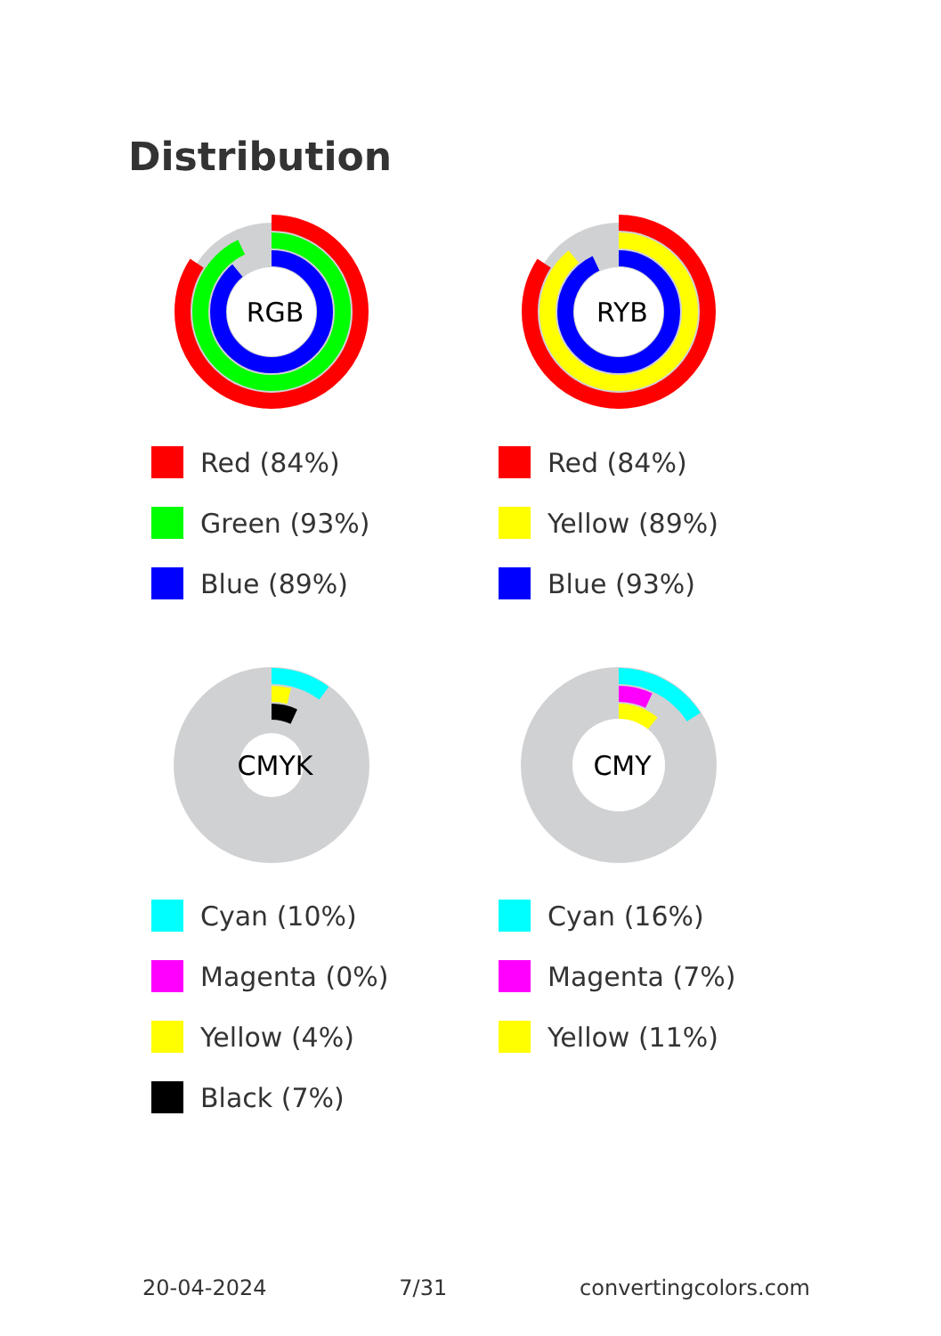Distribution
RGB
Red (84%)
Green (93%)
Blue (89%)
RYB
Red (84%)
Yellow (89%)
Blue (93%)
CMYK
Cyan (10%)
Magenta (0%)
Yellow (4%)
Black (7%)
CMY
Cyan (16%)
Magenta (7%)
Yellow (11%)
20-04-2024 7/31 convertingcolors.com